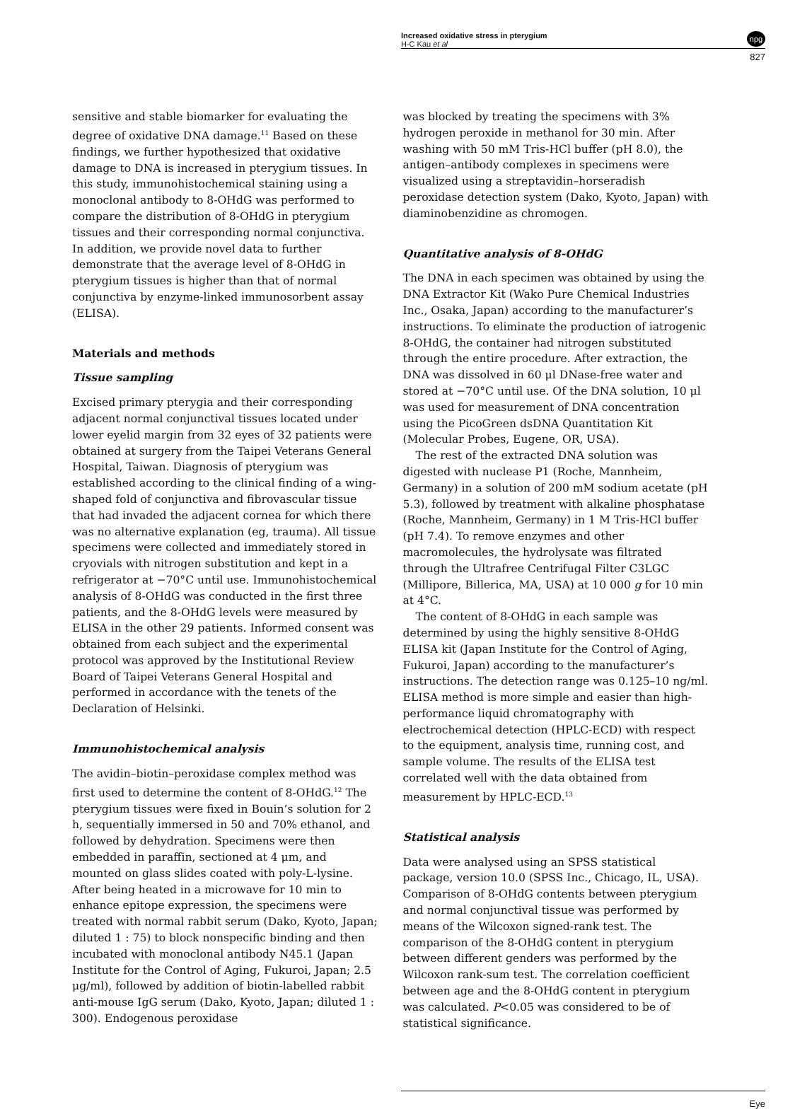Increased oxidative stress in pterygium
H-C Kau et al
npg
827
sensitive and stable biomarker for evaluating the degree of oxidative DNA damage.<sup>11</sup> Based on these findings, we further hypothesized that oxidative damage to DNA is increased in pterygium tissues. In this study, immunohistochemical staining using a monoclonal antibody to 8-OHdG was performed to compare the distribution of 8-OHdG in pterygium tissues and their corresponding normal conjunctiva. In addition, we provide novel data to further demonstrate that the average level of 8-OHdG in pterygium tissues is higher than that of normal conjunctiva by enzyme-linked immunosorbent assay (ELISA).
Materials and methods
Tissue sampling
Excised primary pterygia and their corresponding adjacent normal conjunctival tissues located under lower eyelid margin from 32 eyes of 32 patients were obtained at surgery from the Taipei Veterans General Hospital, Taiwan. Diagnosis of pterygium was established according to the clinical finding of a wing-shaped fold of conjunctiva and fibrovascular tissue that had invaded the adjacent cornea for which there was no alternative explanation (eg, trauma). All tissue specimens were collected and immediately stored in cryovials with nitrogen substitution and kept in a refrigerator at −70°C until use. Immunohistochemical analysis of 8-OHdG was conducted in the first three patients, and the 8-OHdG levels were measured by ELISA in the other 29 patients. Informed consent was obtained from each subject and the experimental protocol was approved by the Institutional Review Board of Taipei Veterans General Hospital and performed in accordance with the tenets of the Declaration of Helsinki.
Immunohistochemical analysis
The avidin–biotin–peroxidase complex method was first used to determine the content of 8-OHdG.<sup>12</sup> The pterygium tissues were fixed in Bouin’s solution for 2 h, sequentially immersed in 50 and 70% ethanol, and followed by dehydration. Specimens were then embedded in paraffin, sectioned at 4 μm, and mounted on glass slides coated with poly-L-lysine. After being heated in a microwave for 10 min to enhance epitope expression, the specimens were treated with normal rabbit serum (Dako, Kyoto, Japan; diluted 1 : 75) to block nonspecific binding and then incubated with monoclonal antibody N45.1 (Japan Institute for the Control of Aging, Fukuroi, Japan; 2.5 μg/ml), followed by addition of biotin-labelled rabbit anti-mouse IgG serum (Dako, Kyoto, Japan; diluted 1 : 300). Endogenous peroxidase
was blocked by treating the specimens with 3% hydrogen peroxide in methanol for 30 min. After washing with 50 mM Tris-HCl buffer (pH 8.0), the antigen–antibody complexes in specimens were visualized using a streptavidin–horseradish peroxidase detection system (Dako, Kyoto, Japan) with diaminobenzidine as chromogen.
Quantitative analysis of 8-OHdG
The DNA in each specimen was obtained by using the DNA Extractor Kit (Wako Pure Chemical Industries Inc., Osaka, Japan) according to the manufacturer’s instructions. To eliminate the production of iatrogenic 8-OHdG, the container had nitrogen substituted through the entire procedure. After extraction, the DNA was dissolved in 60 μl DNase-free water and stored at −70°C until use. Of the DNA solution, 10 μl was used for measurement of DNA concentration using the PicoGreen dsDNA Quantitation Kit (Molecular Probes, Eugene, OR, USA).
The rest of the extracted DNA solution was digested with nuclease P1 (Roche, Mannheim, Germany) in a solution of 200 mM sodium acetate (pH 5.3), followed by treatment with alkaline phosphatase (Roche, Mannheim, Germany) in 1 M Tris-HCl buffer (pH 7.4). To remove enzymes and other macromolecules, the hydrolysate was filtrated through the Ultrafree Centrifugal Filter C3LGC (Millipore, Billerica, MA, USA) at 10 000 g for 10 min at 4°C.
The content of 8-OHdG in each sample was determined by using the highly sensitive 8-OHdG ELISA kit (Japan Institute for the Control of Aging, Fukuroi, Japan) according to the manufacturer’s instructions. The detection range was 0.125–10 ng/ml. ELISA method is more simple and easier than high-performance liquid chromatography with electrochemical detection (HPLC-ECD) with respect to the equipment, analysis time, running cost, and sample volume. The results of the ELISA test correlated well with the data obtained from measurement by HPLC-ECD.<sup>13</sup>
Statistical analysis
Data were analysed using an SPSS statistical package, version 10.0 (SPSS Inc., Chicago, IL, USA). Comparison of 8-OHdG contents between pterygium and normal conjunctival tissue was performed by means of the Wilcoxon signed-rank test. The comparison of the 8-OHdG content in pterygium between different genders was performed by the Wilcoxon rank-sum test. The correlation coefficient between age and the 8-OHdG content in pterygium was calculated. P<0.05 was considered to be of statistical significance.
Eye